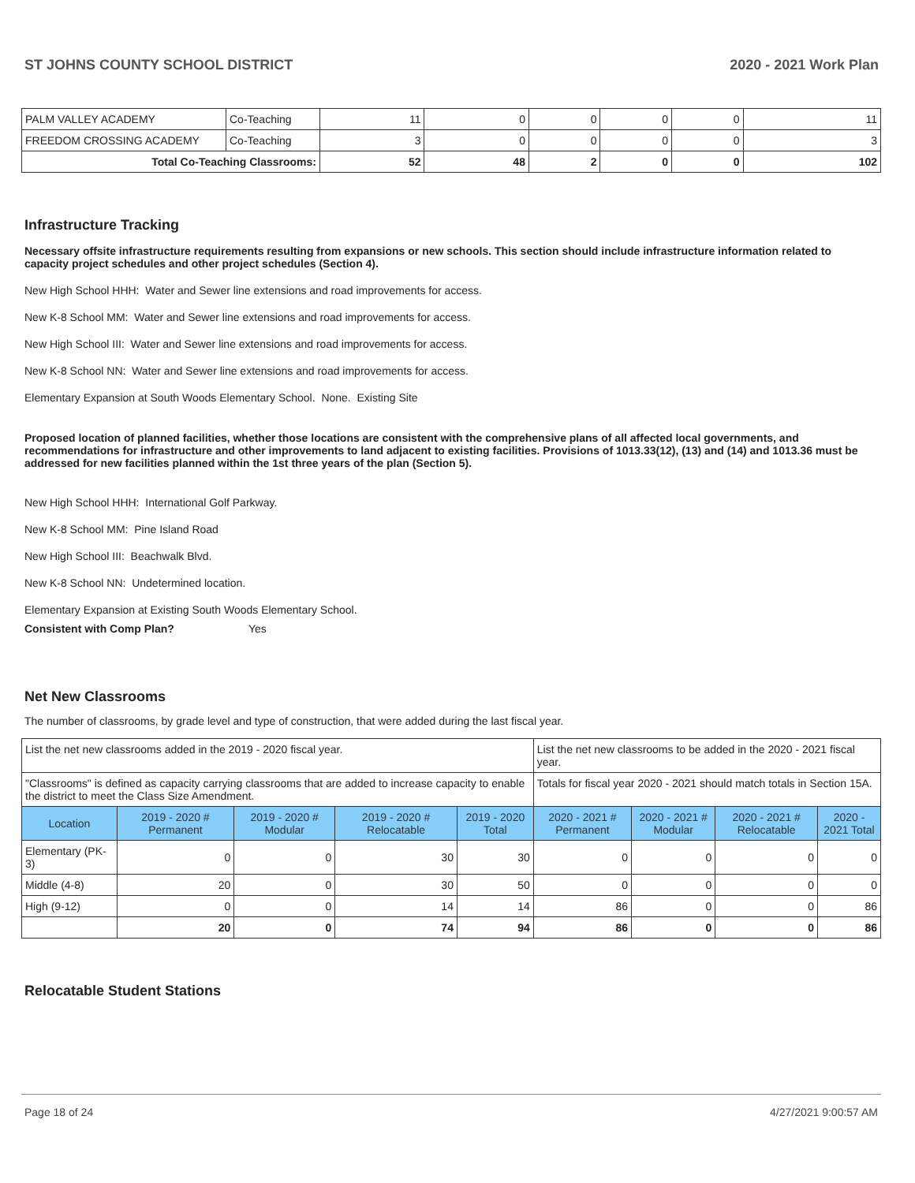ST JOHNS COUNTY SCHOOL DISTRICT 2020 - 2021 Work Plan
| PALM VALLEY ACADEMY | Co-Teaching | 11 | 0 | 0 | 0 | 0 | 11 |
| FREEDOM CROSSING ACADEMY | Co-Teaching | 3 | 0 | 0 | 0 | 0 | 3 |
| Total Co-Teaching Classrooms: | | 52 | 48 | 2 | 0 | 0 | 102 |
Infrastructure Tracking
Necessary offsite infrastructure requirements resulting from expansions or new schools. This section should include infrastructure information related to capacity project schedules and other project schedules (Section 4).
New High School HHH: Water and Sewer line extensions and road improvements for access.
New K-8 School MM: Water and Sewer line extensions and road improvements for access.
New High School III: Water and Sewer line extensions and road improvements for access.
New K-8 School NN: Water and Sewer line extensions and road improvements for access.
Elementary Expansion at South Woods Elementary School. None. Existing Site
Proposed location of planned facilities, whether those locations are consistent with the comprehensive plans of all affected local governments, and recommendations for infrastructure and other improvements to land adjacent to existing facilities. Provisions of 1013.33(12), (13) and (14) and 1013.36 must be addressed for new facilities planned within the 1st three years of the plan (Section 5).
New High School HHH: International Golf Parkway.
New K-8 School MM: Pine Island Road
New High School III: Beachwalk Blvd.
New K-8 School NN: Undetermined location.
Elementary Expansion at Existing South Woods Elementary School.
Consistent with Comp Plan? Yes
Net New Classrooms
The number of classrooms, by grade level and type of construction, that were added during the last fiscal year.
| List the net new classrooms added in the 2019 - 2020 fiscal year. | | | | | List the net new classrooms to be added in the 2020 - 2021 fiscal year. | | | |
| "Classrooms" is defined as capacity carrying classrooms that are added to increase capacity to enable the district to meet the Class Size Amendment. | | | | | Totals for fiscal year 2020 - 2021 should match totals in Section 15A. | | | |
| Location | 2019 - 2020 # Permanent | 2019 - 2020 # Modular | 2019 - 2020 # Relocatable | 2019 - 2020 Total | 2020 - 2021 # Permanent | 2020 - 2021 # Modular | 2020 - 2021 # Relocatable | 2020 - 2021 Total |
| Elementary (PK-3) | 0 | 0 | 30 | 30 | 0 | 0 | 0 | 0 |
| Middle (4-8) | 20 | 0 | 30 | 50 | 0 | 0 | 0 | 0 |
| High (9-12) | 0 | 0 | 14 | 14 | 86 | 0 | 0 | 86 |
| | 20 | 0 | 74 | 94 | 86 | 0 | 0 | 86 |
Relocatable Student Stations
Page 18 of 24 4/27/2021 9:00:57 AM